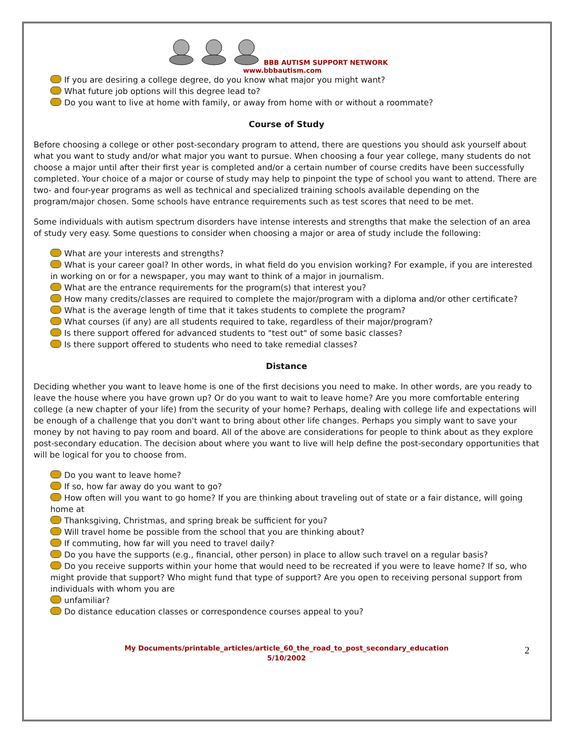BBB AUTISM SUPPORT NETWORK
www.bbbautism.com
If you are desiring a college degree, do you know what major you might want?
What future job options will this degree lead to?
Do you want to live at home with family, or away from home with or without a roommate?
Course of Study
Before choosing a college or other post-secondary program to attend, there are questions you should ask yourself about what you want to study and/or what major you want to pursue. When choosing a four year college, many students do not choose a major until after their first year is completed and/or a certain number of course credits have been successfully completed. Your choice of a major or course of study may help to pinpoint the type of school you want to attend. There are two- and four-year programs as well as technical and specialized training schools available depending on the program/major chosen. Some schools have entrance requirements such as test scores that need to be met.
Some individuals with autism spectrum disorders have intense interests and strengths that make the selection of an area of study very easy. Some questions to consider when choosing a major or area of study include the following:
What are your interests and strengths?
What is your career goal? In other words, in what field do you envision working? For example, if you are interested in working on or for a newspaper, you may want to think of a major in journalism.
What are the entrance requirements for the program(s) that interest you?
How many credits/classes are required to complete the major/program with a diploma and/or other certificate?
What is the average length of time that it takes students to complete the program?
What courses (if any) are all students required to take, regardless of their major/program?
Is there support offered for advanced students to "test out" of some basic classes?
Is there support offered to students who need to take remedial classes?
Distance
Deciding whether you want to leave home is one of the first decisions you need to make. In other words, are you ready to leave the house where you have grown up? Or do you want to wait to leave home? Are you more comfortable entering college (a new chapter of your life) from the security of your home? Perhaps, dealing with college life and expectations will be enough of a challenge that you don't want to bring about other life changes. Perhaps you simply want to save your money by not having to pay room and board. All of the above are considerations for people to think about as they explore post-secondary education. The decision about where you want to live will help define the post-secondary opportunities that will be logical for you to choose from.
Do you want to leave home?
If so, how far away do you want to go?
How often will you want to go home? If you are thinking about traveling out of state or a fair distance, will going home at
Thanksgiving, Christmas, and spring break be sufficient for you?
Will travel home be possible from the school that you are thinking about?
If commuting, how far will you need to travel daily?
Do you have the supports (e.g., financial, other person) in place to allow such travel on a regular basis?
Do you receive supports within your home that would need to be recreated if you were to leave home? If so, who might provide that support? Who might fund that type of support? Are you open to receiving personal support from individuals with whom you are
unfamiliar?
Do distance education classes or correspondence courses appeal to you?
My Documents/printable_articles/article_60_the_road_to_post_secondary_education
5/10/2002
2